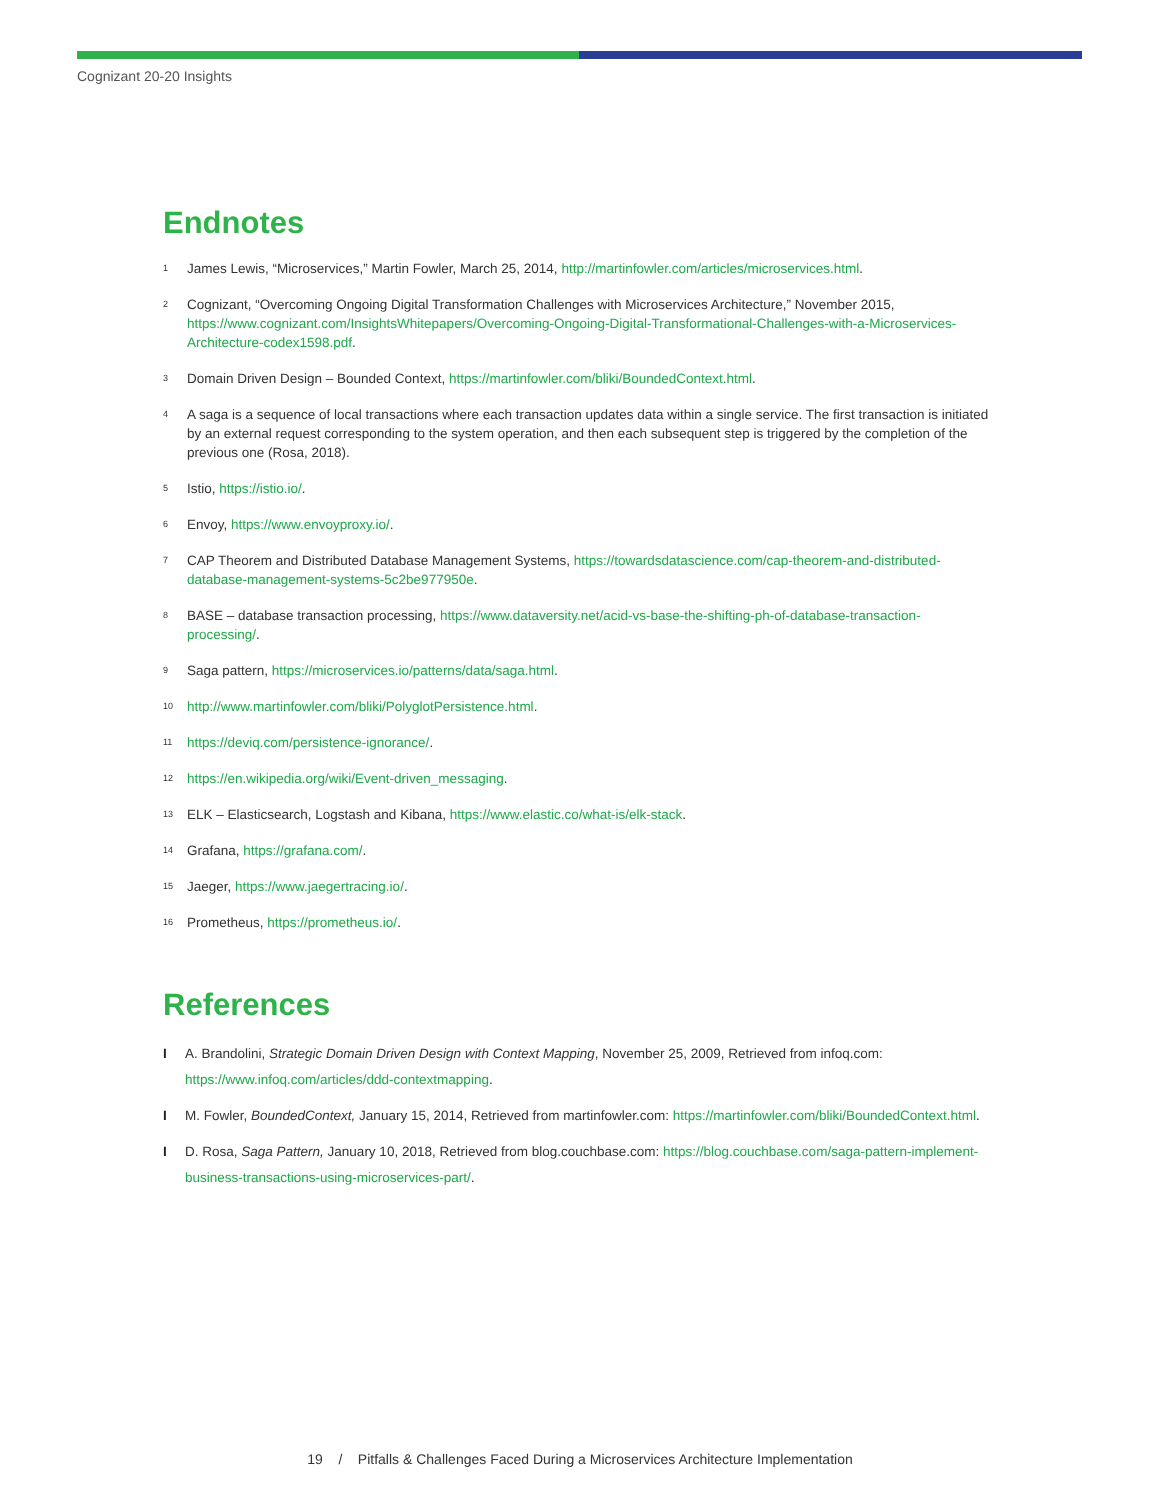Cognizant 20-20 Insights
Endnotes
<sup>1</sup>
James Lewis, “Microservices,” Martin Fowler, March 25, 2014, http://martinfowler.com/articles/microservices.html.
<sup>2</sup>
Cognizant, “Overcoming Ongoing Digital Transformation Challenges with Microservices Architecture,” November 2015, https://www.cognizant.com/InsightsWhitepapers/Overcoming-Ongoing-Digital-Transformational-Challenges-with-a-Microservices-Architecture-codex1598.pdf.
<sup>3</sup>
Domain Driven Design – Bounded Context, https://martinfowler.com/bliki/BoundedContext.html.
<sup>4</sup>
A saga is a sequence of local transactions where each transaction updates data within a single service. The first transaction is initiated by an external request corresponding to the system operation, and then each subsequent step is triggered by the completion of the previous one (Rosa, 2018).
<sup>5</sup>
Istio, https://istio.io/.
<sup>6</sup>
Envoy, https://www.envoyproxy.io/.
<sup>7</sup>
CAP Theorem and Distributed Database Management Systems, https://towardsdatascience.com/cap-theorem-and-distributed-database-management-systems-5c2be977950e.
<sup>8</sup>
BASE – database transaction processing, https://www.dataversity.net/acid-vs-base-the-shifting-ph-of-database-transaction-processing/.
<sup>9</sup>
Saga pattern, https://microservices.io/patterns/data/saga.html.
<sup>10</sup>
http://www.martinfowler.com/bliki/PolyglotPersistence.html.
<sup>11</sup>
https://deviq.com/persistence-ignorance/.
<sup>12</sup>
https://en.wikipedia.org/wiki/Event-driven_messaging.
<sup>13</sup>
ELK – Elasticsearch, Logstash and Kibana, https://www.elastic.co/what-is/elk-stack.
<sup>14</sup>
Grafana, https://grafana.com/.
<sup>15</sup>
Jaeger, https://www.jaegertracing.io/.
<sup>16</sup>
Prometheus, https://prometheus.io/.
References
I A. Brandolini, Strategic Domain Driven Design with Context Mapping, November 25, 2009, Retrieved from infoq.com: https://www.infoq.com/articles/ddd-contextmapping.
I M. Fowler, BoundedContext, January 15, 2014, Retrieved from martinfowler.com: https://martinfowler.com/bliki/BoundedContext.html.
I D. Rosa, Saga Pattern, January 10, 2018, Retrieved from blog.couchbase.com: https://blog.couchbase.com/saga-pattern-implement-business-transactions-using-microservices-part/.
19 / Pitfalls & Challenges Faced During a Microservices Architecture Implementation